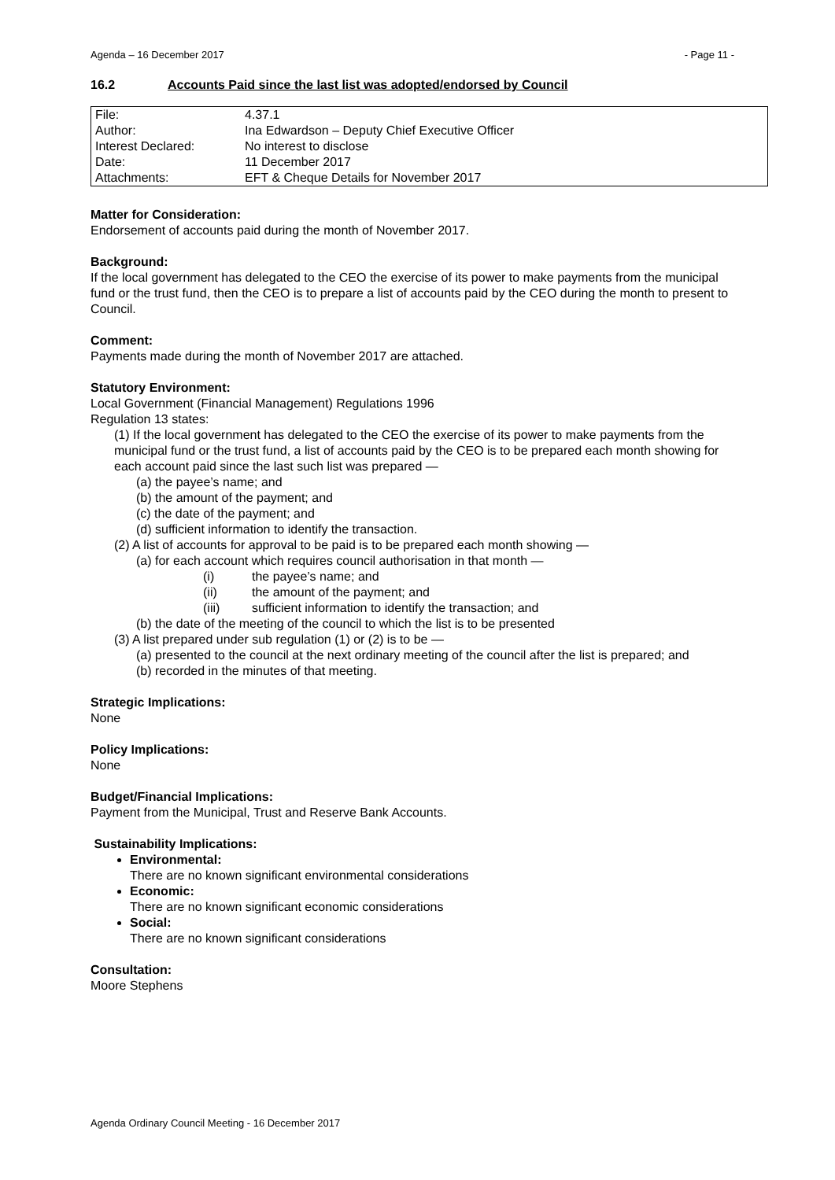Agenda – 16 December 2017 - Page 11 -
16.2 Accounts Paid since the last list was adopted/endorsed by Council
| File: | 4.37.1 |
| Author: | Ina Edwardson – Deputy Chief Executive Officer |
| Interest Declared: | No interest to disclose |
| Date: | 11 December 2017 |
| Attachments: | EFT & Cheque Details for November 2017 |
Matter for Consideration:
Endorsement of accounts paid during the month of November 2017.
Background:
If the local government has delegated to the CEO the exercise of its power to make payments from the municipal fund or the trust fund, then the CEO is to prepare a list of accounts paid by the CEO during the month to present to Council.
Comment:
Payments made during the month of November 2017 are attached.
Statutory Environment:
Local Government (Financial Management) Regulations 1996
Regulation 13 states:
(1) If the local government has delegated to the CEO the exercise of its power to make payments from the municipal fund or the trust fund, a list of accounts paid by the CEO is to be prepared each month showing for each account paid since the last such list was prepared —
(a) the payee’s name; and
(b) the amount of the payment; and
(c) the date of the payment; and
(d) sufficient information to identify the transaction.
(2) A list of accounts for approval to be paid is to be prepared each month showing —
(a) for each account which requires council authorisation in that month —
(i) the payee’s name; and
(ii) the amount of the payment; and
(iii) sufficient information to identify the transaction; and
(b) the date of the meeting of the council to which the list is to be presented
(3) A list prepared under sub regulation (1) or (2) is to be —
(a) presented to the council at the next ordinary meeting of the council after the list is prepared; and
(b) recorded in the minutes of that meeting.
Strategic Implications:
None
Policy Implications:
None
Budget/Financial Implications:
Payment from the Municipal, Trust and Reserve Bank Accounts.
Sustainability Implications:
Environmental:
There are no known significant environmental considerations
Economic:
There are no known significant economic considerations
Social:
There are no known significant considerations
Consultation:
Moore Stephens
Agenda Ordinary Council Meeting - 16 December 2017